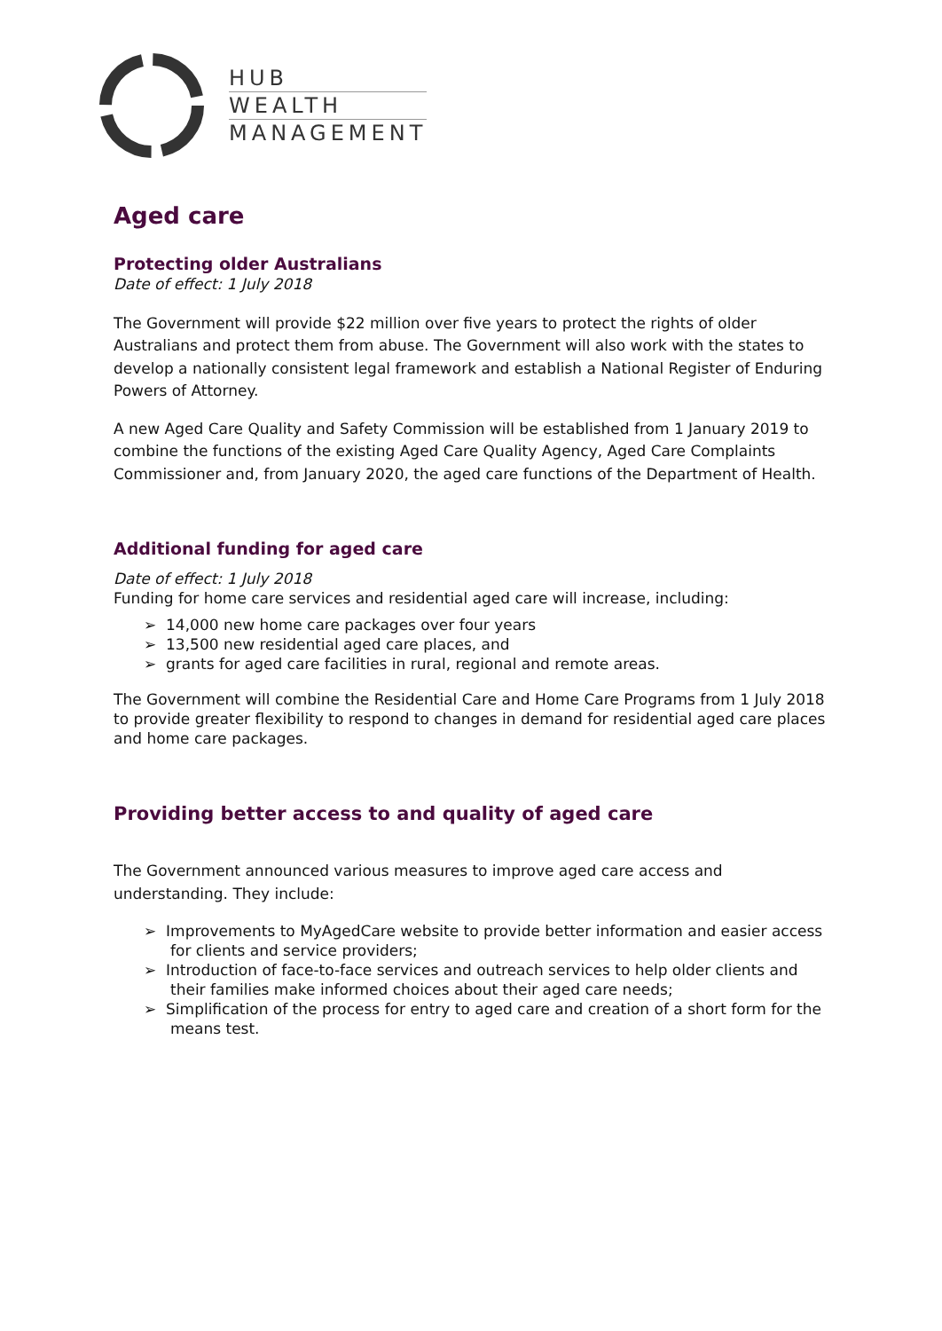HUB
WEALTH
MANAGEMENT
Aged care
Protecting older Australians
Date of effect: 1 July 2018
The Government will provide $22 million over five years to protect the rights of older Australians and protect them from abuse. The Government will also work with the states to develop a nationally consistent legal framework and establish a National Register of Enduring Powers of Attorney.
A new Aged Care Quality and Safety Commission will be established from 1 January 2019 to combine the functions of the existing Aged Care Quality Agency, Aged Care Complaints Commissioner and, from January 2020, the aged care functions of the Department of Health.
Additional funding for aged care
Date of effect: 1 July 2018
Funding for home care services and residential aged care will increase, including:
➢ 14,000 new home care packages over four years
➢ 13,500 new residential aged care places, and
➢ grants for aged care facilities in rural, regional and remote areas.
The Government will combine the Residential Care and Home Care Programs from 1 July 2018 to provide greater flexibility to respond to changes in demand for residential aged care places and home care packages.
Providing better access to and quality of aged care
The Government announced various measures to improve aged care access and understanding. They include:
➢ Improvements to MyAgedCare website to provide better information and easier access for clients and service providers;
➢ Introduction of face-to-face services and outreach services to help older clients and their families make informed choices about their aged care needs;
➢ Simplification of the process for entry to aged care and creation of a short form for the means test.